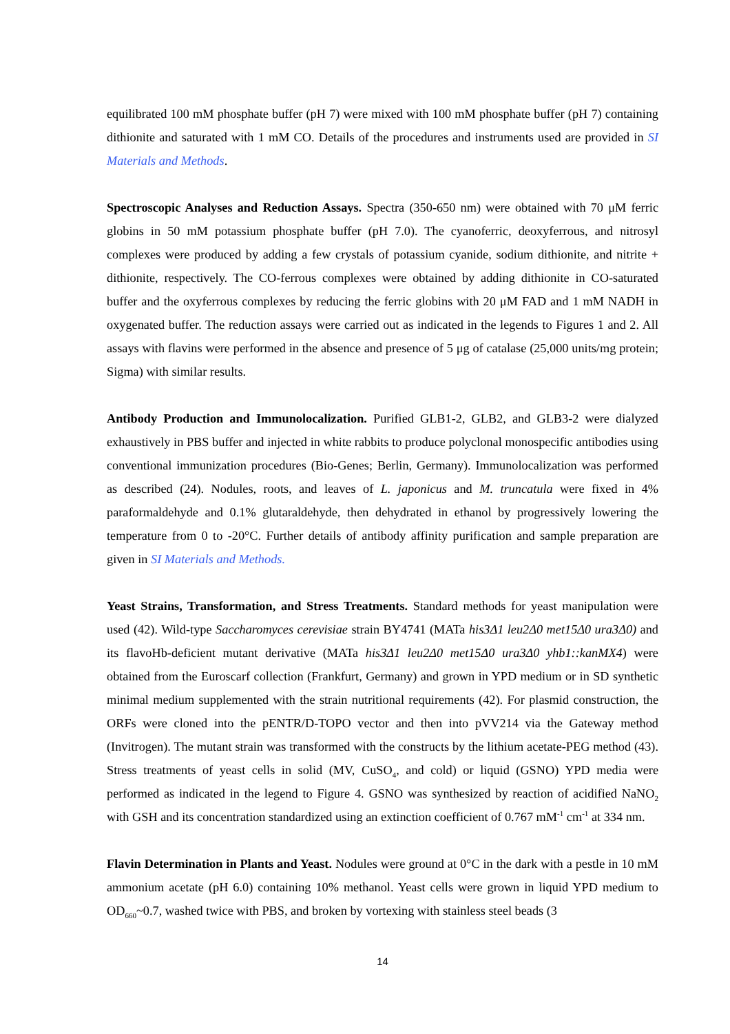equilibrated 100 mM phosphate buffer (pH 7) were mixed with 100 mM phosphate buffer (pH 7) containing dithionite and saturated with 1 mM CO. Details of the procedures and instruments used are provided in SI Materials and Methods.
Spectroscopic Analyses and Reduction Assays. Spectra (350-650 nm) were obtained with 70 μM ferric globins in 50 mM potassium phosphate buffer (pH 7.0). The cyanoferric, deoxyferrous, and nitrosyl complexes were produced by adding a few crystals of potassium cyanide, sodium dithionite, and nitrite + dithionite, respectively. The CO-ferrous complexes were obtained by adding dithionite in CO-saturated buffer and the oxyferrous complexes by reducing the ferric globins with 20 μM FAD and 1 mM NADH in oxygenated buffer. The reduction assays were carried out as indicated in the legends to Figures 1 and 2. All assays with flavins were performed in the absence and presence of 5 μg of catalase (25,000 units/mg protein; Sigma) with similar results.
Antibody Production and Immunolocalization. Purified GLB1-2, GLB2, and GLB3-2 were dialyzed exhaustively in PBS buffer and injected in white rabbits to produce polyclonal monospecific antibodies using conventional immunization procedures (Bio-Genes; Berlin, Germany). Immunolocalization was performed as described (24). Nodules, roots, and leaves of L. japonicus and M. truncatula were fixed in 4% paraformaldehyde and 0.1% glutaraldehyde, then dehydrated in ethanol by progressively lowering the temperature from 0 to -20°C. Further details of antibody affinity purification and sample preparation are given in SI Materials and Methods.
Yeast Strains, Transformation, and Stress Treatments. Standard methods for yeast manipulation were used (42). Wild-type Saccharomyces cerevisiae strain BY4741 (MATa his3Δ1 leu2Δ0 met15Δ0 ura3Δ0) and its flavoHb-deficient mutant derivative (MATa his3Δ1 leu2Δ0 met15Δ0 ura3Δ0 yhb1::kanMX4) were obtained from the Euroscarf collection (Frankfurt, Germany) and grown in YPD medium or in SD synthetic minimal medium supplemented with the strain nutritional requirements (42). For plasmid construction, the ORFs were cloned into the pENTR/D-TOPO vector and then into pVV214 via the Gateway method (Invitrogen). The mutant strain was transformed with the constructs by the lithium acetate-PEG method (43). Stress treatments of yeast cells in solid (MV, CuSO<sub>4</sub>, and cold) or liquid (GSNO) YPD media were performed as indicated in the legend to Figure 4. GSNO was synthesized by reaction of acidified NaNO<sub>2</sub> with GSH and its concentration standardized using an extinction coefficient of 0.767 mM<sup>-1</sup> cm<sup>-1</sup> at 334 nm.
Flavin Determination in Plants and Yeast. Nodules were ground at 0°C in the dark with a pestle in 10 mM ammonium acetate (pH 6.0) containing 10% methanol. Yeast cells were grown in liquid YPD medium to OD<sub>660</sub>~0.7, washed twice with PBS, and broken by vortexing with stainless steel beads (3
14